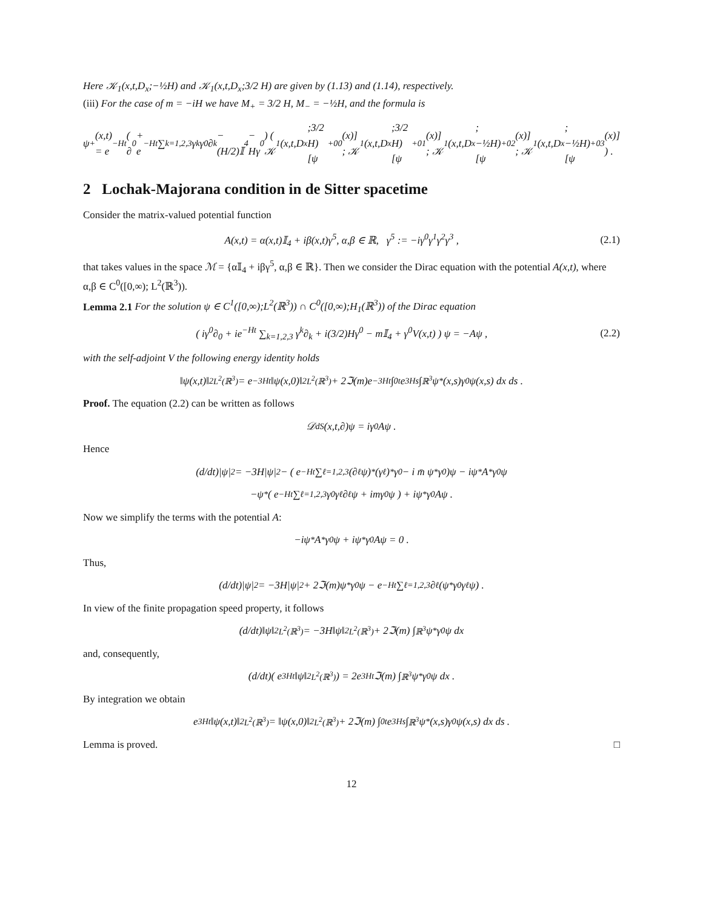Here 𝒦<sub>1</sub>(x,t,D<sub>x</sub>;−½H) and 𝒦<sub>1</sub>(x,t,D<sub>x</sub>;3/2 H) are given by (1.13) and (1.14), respectively.
(iii) For the case of m = −iH we have M<sub>+</sub> = 3/2 H, M<sub>−</sub> = −½H, and the formula is
ψ<sup>+</sup>(x,t) = e<sup>−Ht</sup> ( ∂<sub>0</sub> + e<sup>−Ht</sup> ∑<sub>k=1,2,3</sub> γ<sup>k</sup>γ<sup>0</sup>∂<sub>k</sub> − (H/2)𝕀<sub>4</sub> − Hγ<sup>0</sup> ) ( 𝒦<sub>1</sub>(x,t,D<sub>x</sub>;3/2 H)[ψ<sup>+</sup><sub>00</sub>(x)] ; 𝒦<sub>1</sub>(x,t,D<sub>x</sub>;3/2 H)[ψ<sup>+</sup><sub>01</sub>(x)] ; 𝒦<sub>1</sub>(x,t,D<sub>x</sub>;−½H)[ψ<sup>+</sup><sub>02</sub>(x)] ; 𝒦<sub>1</sub>(x,t,D<sub>x</sub>;−½H)[ψ<sup>+</sup><sub>03</sub>(x)] ) .
2 Lochak-Majorana condition in de Sitter spacetime
Consider the matrix-valued potential function
A(x,t) = α(x,t)𝕀<sub>4</sub> + iβ(x,t)γ<sup>5</sup>, α,β ∈ ℝ, γ<sup>5</sup> := −iγ<sup>0</sup>γ<sup>1</sup>γ<sup>2</sup>γ<sup>3</sup> , (2.1)
that takes values in the space ℳ = {α𝕀<sub>4</sub> + iβγ<sup>5</sup>, α,β ∈ ℝ}. Then we consider the Dirac equation with the potential A(x,t), where α,β ∈ C<sup>0</sup>([0,∞); L<sup>2</sup>(ℝ<sup>3</sup>)).
Lemma 2.1 For the solution ψ ∈ C<sup>1</sup>([0,∞);L<sup>2</sup>(ℝ<sup>3</sup>)) ∩ C<sup>0</sup>([0,∞);H<sub>1</sub>(ℝ<sup>3</sup>)) of the Dirac equation
( iγ<sup>0</sup>∂<sub>0</sub> + ie<sup>−Ht</sup> ∑<sub>k=1,2,3</sub> γ<sup>k</sup>∂<sub>k</sub> + i(3/2)Hγ<sup>0</sup> − m𝕀<sub>4</sub> + γ<sup>0</sup>V(x,t) ) ψ = −Aψ , (2.2)
with the self-adjoint V the following energy identity holds
‖ψ(x,t)‖<sup>2</sup><sub>L<sup>2</sup>(ℝ<sup>3</sup>)</sub> = e<sup>−3Ht</sup>‖ψ(x,0)‖<sup>2</sup><sub>L<sup>2</sup>(ℝ<sup>3</sup>)</sub> + 2ℑ(m)e<sup>−3Ht</sup> ∫<sub>0</sub><sup>t</sup> e<sup>3Hs</sup> ∫<sub>ℝ<sup>3</sup></sub> ψ<sup>*</sup>(x,s)γ<sup>0</sup>ψ(x,s) dx ds .
Proof. The equation (2.2) can be written as follows
𝒟<sub>dS</sub>(x,t,∂)ψ = iγ<sup>0</sup>Aψ .
Hence
(d/dt)|ψ|<sup>2</sup> = −3H|ψ|<sup>2</sup> − ( e<sup>−Ht</sup> ∑<sub>ℓ=1,2,3</sub> (∂<sub>ℓ</sub>ψ)<sup>*</sup>(γ<sup>ℓ</sup>)<sup>*</sup>γ<sup>0</sup> − i m̄ ψ<sup>*</sup>γ<sup>0</sup> )ψ − iψ<sup>*</sup>A<sup>*</sup>γ<sup>0</sup>ψ
−ψ<sup>*</sup> ( e<sup>−Ht</sup> ∑<sub>ℓ=1,2,3</sub> γ<sup>0</sup>γ<sup>ℓ</sup>∂<sub>ℓ</sub>ψ + imγ<sup>0</sup>ψ ) + iψ<sup>*</sup>γ<sup>0</sup>Aψ .
Now we simplify the terms with the potential A:
−iψ<sup>*</sup>A<sup>*</sup>γ<sup>0</sup>ψ + iψ<sup>*</sup>γ<sup>0</sup>Aψ = 0 .
Thus,
(d/dt)|ψ|<sup>2</sup> = −3H|ψ|<sup>2</sup> + 2ℑ(m)ψ<sup>*</sup>γ<sup>0</sup>ψ − e<sup>−Ht</sup> ∑<sub>ℓ=1,2,3</sub> ∂<sub>ℓ</sub>(ψ<sup>*</sup>γ<sup>0</sup>γ<sup>ℓ</sup>ψ) .
In view of the finite propagation speed property, it follows
(d/dt)‖ψ‖<sup>2</sup><sub>L<sup>2</sup>(ℝ<sup>3</sup>)</sub> = −3H‖ψ‖<sup>2</sup><sub>L<sup>2</sup>(ℝ<sup>3</sup>)</sub> + 2ℑ(m) ∫<sub>ℝ<sup>3</sup></sub> ψ<sup>*</sup>γ<sup>0</sup>ψ dx
and, consequently,
(d/dt)( e<sup>3Ht</sup>‖ψ‖<sup>2</sup><sub>L<sup>2</sup>(ℝ<sup>3</sup>)</sub> ) = 2e<sup>3Ht</sup>ℑ(m) ∫<sub>ℝ<sup>3</sup></sub> ψ<sup>*</sup>γ<sup>0</sup>ψ dx .
By integration we obtain
e<sup>3Ht</sup>‖ψ(x,t)‖<sup>2</sup><sub>L<sup>2</sup>(ℝ<sup>3</sup>)</sub> = ‖ψ(x,0)‖<sup>2</sup><sub>L<sup>2</sup>(ℝ<sup>3</sup>)</sub> + 2ℑ(m) ∫<sub>0</sub><sup>t</sup> e<sup>3Hs</sup> ∫<sub>ℝ<sup>3</sup></sub> ψ<sup>*</sup>(x,s)γ<sup>0</sup>ψ(x,s) dx ds .
Lemma is proved. □
12